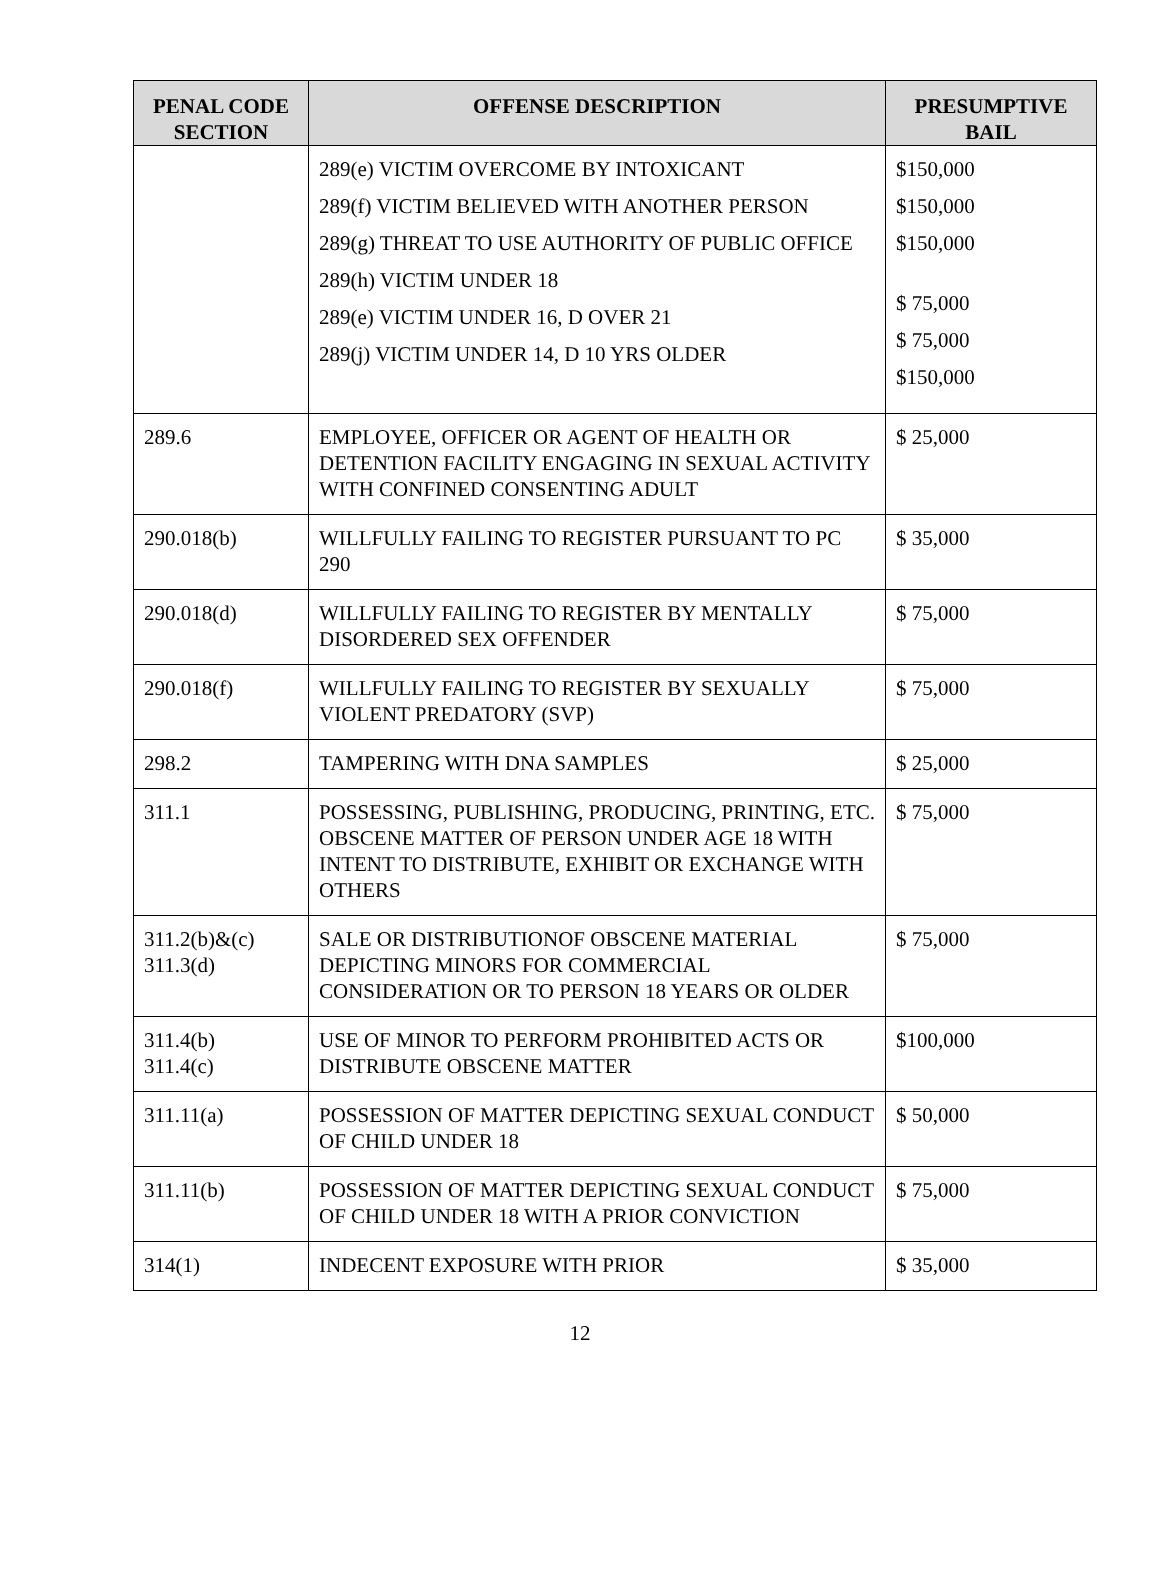| PENAL CODE SECTION | OFFENSE DESCRIPTION | PRESUMPTIVE BAIL |
| --- | --- | --- |
| | 289(e) VICTIM OVERCOME BY INTOXICANT 289(f) VICTIM BELIEVED WITH ANOTHER PERSON 289(g) THREAT TO USE AUTHORITY OF PUBLIC OFFICE 289(h) VICTIM UNDER 18 289(e) VICTIM UNDER 16, D OVER 21 289(j) VICTIM UNDER 14, D 10 YRS OLDER | $150,000 $150,000 $150,000 $ 75,000 $ 75,000 $150,000 |
| 289.6 | EMPLOYEE, OFFICER OR AGENT OF HEALTH OR DETENTION FACILITY ENGAGING IN SEXUAL ACTIVITY WITH CONFINED CONSENTING ADULT | $ 25,000 |
| 290.018(b) | WILLFULLY FAILING TO REGISTER PURSUANT TO PC 290 | $ 35,000 |
| 290.018(d) | WILLFULLY FAILING TO REGISTER BY MENTALLY DISORDERED SEX OFFENDER | $ 75,000 |
| 290.018(f) | WILLFULLY FAILING TO REGISTER BY SEXUALLY VIOLENT PREDATORY (SVP) | $ 75,000 |
| 298.2 | TAMPERING WITH DNA SAMPLES | $ 25,000 |
| 311.1 | POSSESSING, PUBLISHING, PRODUCING, PRINTING, ETC. OBSCENE MATTER OF PERSON UNDER AGE 18 WITH INTENT TO DISTRIBUTE, EXHIBIT OR EXCHANGE WITH OTHERS | $ 75,000 |
| 311.2(b)&(c) 311.3(d) | SALE OR DISTRIBUTIONOF OBSCENE MATERIAL DEPICTING MINORS FOR COMMERCIAL CONSIDERATION OR TO PERSON 18 YEARS OR OLDER | $ 75,000 |
| 311.4(b) 311.4(c) | USE OF MINOR TO PERFORM PROHIBITED ACTS OR DISTRIBUTE OBSCENE MATTER | $100,000 |
| 311.11(a) | POSSESSION OF MATTER DEPICTING SEXUAL CONDUCT OF CHILD UNDER 18 | $ 50,000 |
| 311.11(b) | POSSESSION OF MATTER DEPICTING SEXUAL CONDUCT OF CHILD UNDER 18 WITH A PRIOR CONVICTION | $ 75,000 |
| 314(1) | INDECENT EXPOSURE WITH PRIOR | $ 35,000 |
12